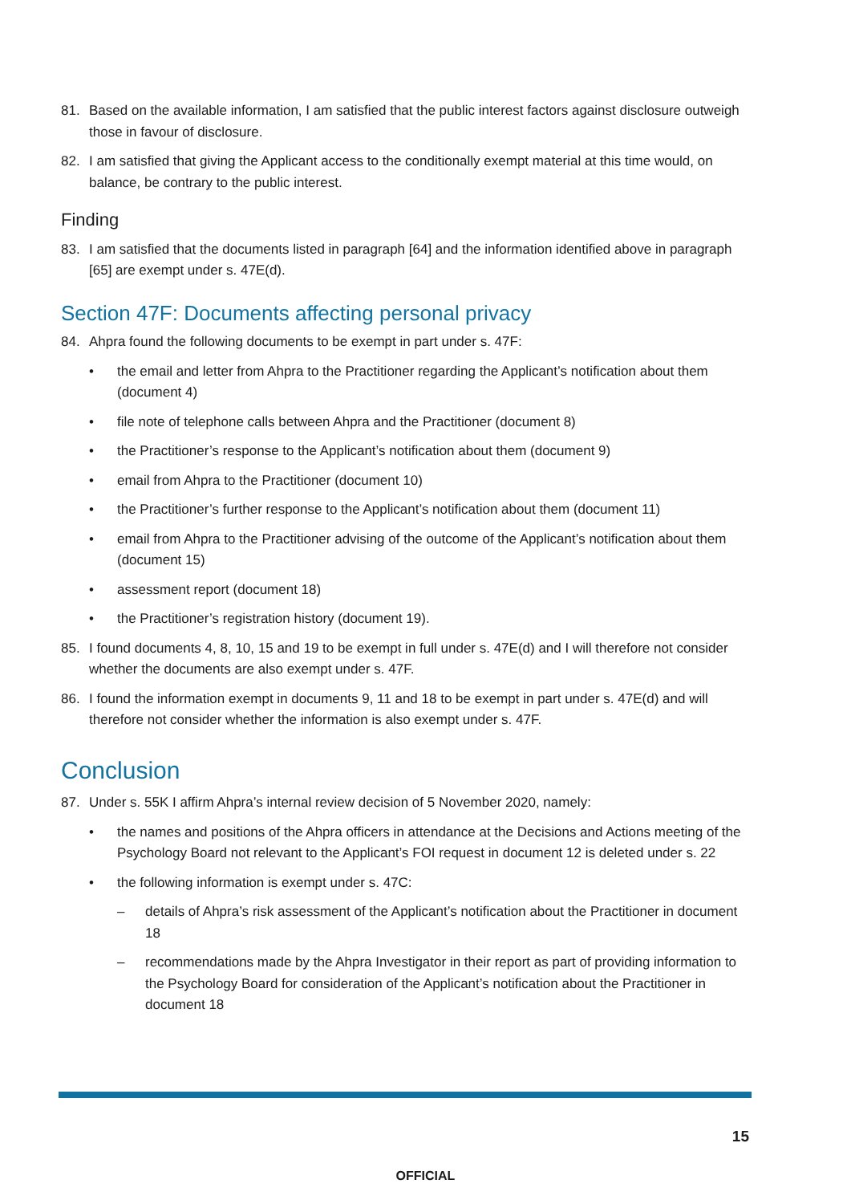81. Based on the available information, I am satisfied that the public interest factors against disclosure outweigh those in favour of disclosure.
82. I am satisfied that giving the Applicant access to the conditionally exempt material at this time would, on balance, be contrary to the public interest.
Finding
83. I am satisfied that the documents listed in paragraph [64] and the information identified above in paragraph [65] are exempt under s. 47E(d).
Section 47F: Documents affecting personal privacy
84. Ahpra found the following documents to be exempt in part under s. 47F:
• the email and letter from Ahpra to the Practitioner regarding the Applicant’s notification about them (document 4)
• file note of telephone calls between Ahpra and the Practitioner (document 8)
• the Practitioner’s response to the Applicant’s notification about them (document 9)
• email from Ahpra to the Practitioner (document 10)
• the Practitioner’s further response to the Applicant’s notification about them (document 11)
• email from Ahpra to the Practitioner advising of the outcome of the Applicant’s notification about them (document 15)
• assessment report (document 18)
• the Practitioner’s registration history (document 19).
85. I found documents 4, 8, 10, 15 and 19 to be exempt in full under s. 47E(d) and I will therefore not consider whether the documents are also exempt under s. 47F.
86. I found the information exempt in documents 9, 11 and 18 to be exempt in part under s. 47E(d) and will therefore not consider whether the information is also exempt under s. 47F.
Conclusion
87. Under s. 55K I affirm Ahpra’s internal review decision of 5 November 2020, namely:
• the names and positions of the Ahpra officers in attendance at the Decisions and Actions meeting of the Psychology Board not relevant to the Applicant’s FOI request in document 12 is deleted under s. 22
• the following information is exempt under s. 47C:
– details of Ahpra’s risk assessment of the Applicant’s notification about the Practitioner in document 18
– recommendations made by the Ahpra Investigator in their report as part of providing information to the Psychology Board for consideration of the Applicant’s notification about the Practitioner in document 18
15
OFFICIAL